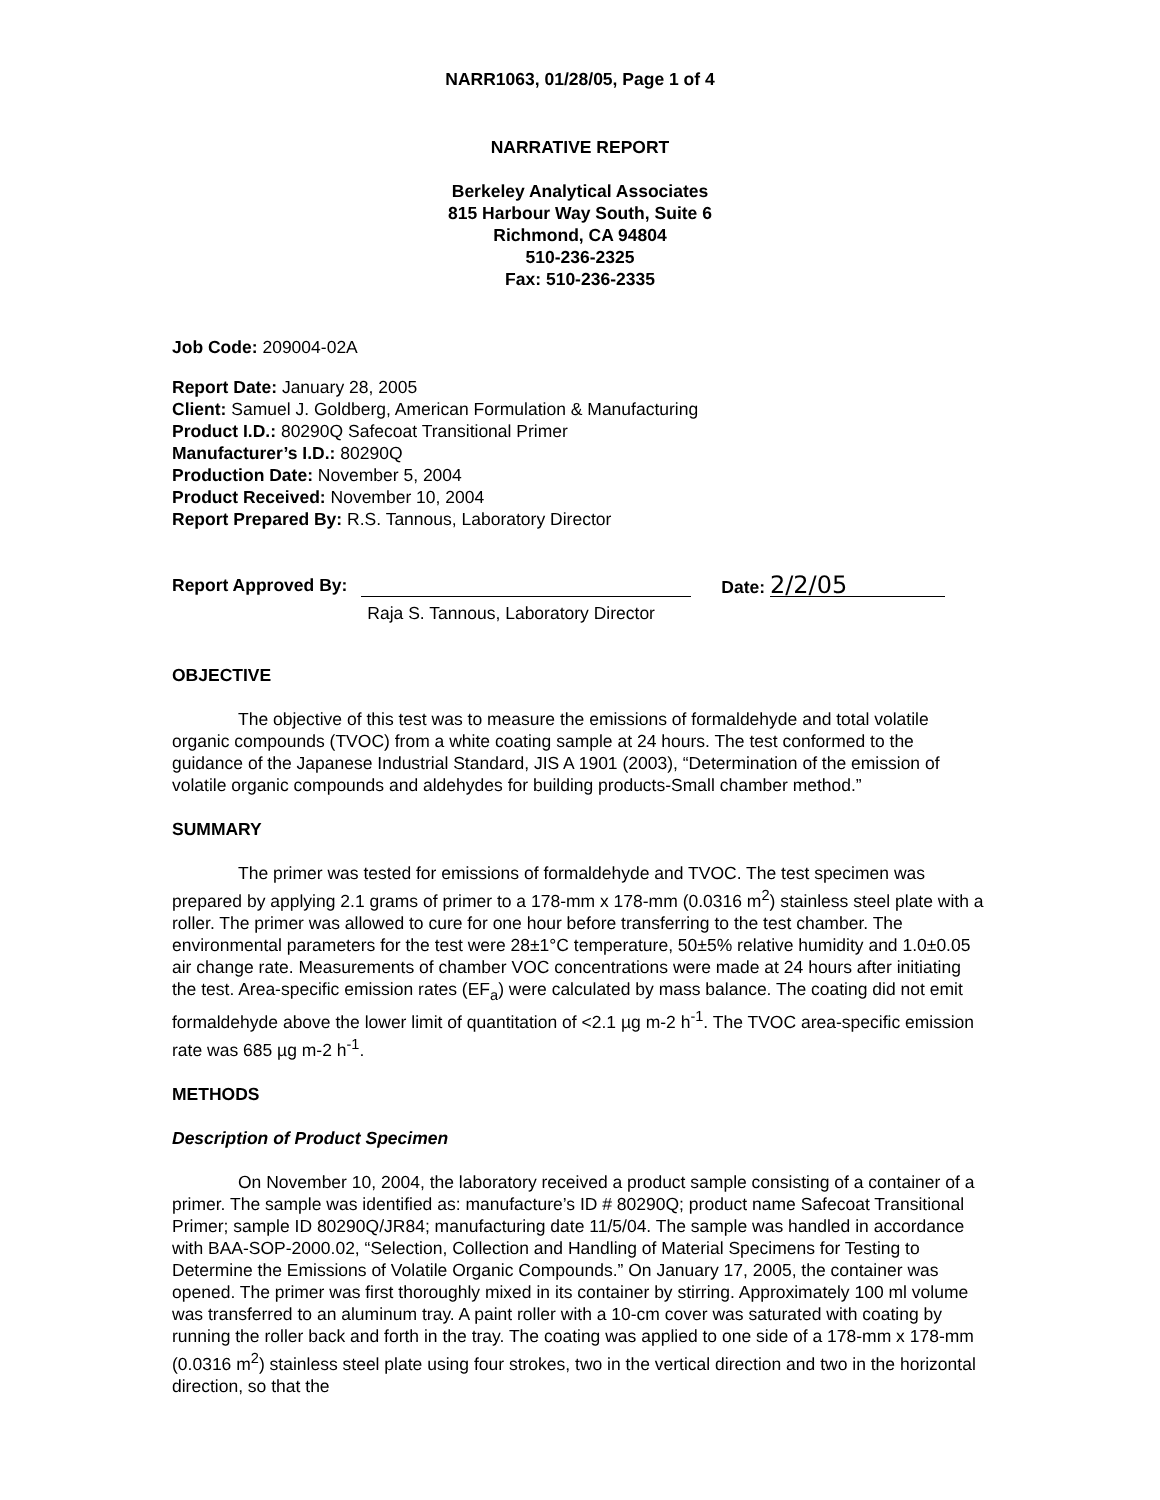NARR1063, 01/28/05, Page 1 of 4
NARRATIVE REPORT
Berkeley Analytical Associates
815 Harbour Way South, Suite 6
Richmond, CA 94804
510-236-2325
Fax: 510-236-2335
Job Code: 209004-02A
Report Date: January 28, 2005
Client: Samuel J. Goldberg, American Formulation & Manufacturing
Product I.D.: 80290Q Safecoat Transitional Primer
Manufacturer’s I.D.: 80290Q
Production Date: November 5, 2004
Product Received: November 10, 2004
Report Prepared By: R.S. Tannous, Laboratory Director
Report Approved By:
Raja S. Tannous, Laboratory Director
Date: 2/2/05
OBJECTIVE
The objective of this test was to measure the emissions of formaldehyde and total volatile organic compounds (TVOC) from a white coating sample at 24 hours. The test conformed to the guidance of the Japanese Industrial Standard, JIS A 1901 (2003), “Determination of the emission of volatile organic compounds and aldehydes for building products-Small chamber method.”
SUMMARY
The primer was tested for emissions of formaldehyde and TVOC. The test specimen was prepared by applying 2.1 grams of primer to a 178-mm x 178-mm (0.0316 m<sup>2</sup>) stainless steel plate with a roller. The primer was allowed to cure for one hour before transferring to the test chamber. The environmental parameters for the test were 28±1°C temperature, 50±5% relative humidity and 1.0±0.05 air change rate. Measurements of chamber VOC concentrations were made at 24 hours after initiating the test. Area-specific emission rates (EF<sub>a</sub>) were calculated by mass balance. The coating did not emit formaldehyde above the lower limit of quantitation of <2.1 µg m-2 h<sup>-1</sup>. The TVOC area-specific emission rate was 685 µg m-2 h<sup>-1</sup>.
METHODS
Description of Product Specimen
On November 10, 2004, the laboratory received a product sample consisting of a container of a primer. The sample was identified as: manufacture’s ID # 80290Q; product name Safecoat Transitional Primer; sample ID 80290Q/JR84; manufacturing date 11/5/04. The sample was handled in accordance with BAA-SOP-2000.02, “Selection, Collection and Handling of Material Specimens for Testing to Determine the Emissions of Volatile Organic Compounds.” On January 17, 2005, the container was opened. The primer was first thoroughly mixed in its container by stirring. Approximately 100 ml volume was transferred to an aluminum tray. A paint roller with a 10-cm cover was saturated with coating by running the roller back and forth in the tray. The coating was applied to one side of a 178-mm x 178-mm (0.0316 m<sup>2</sup>) stainless steel plate using four strokes, two in the vertical direction and two in the horizontal direction, so that the